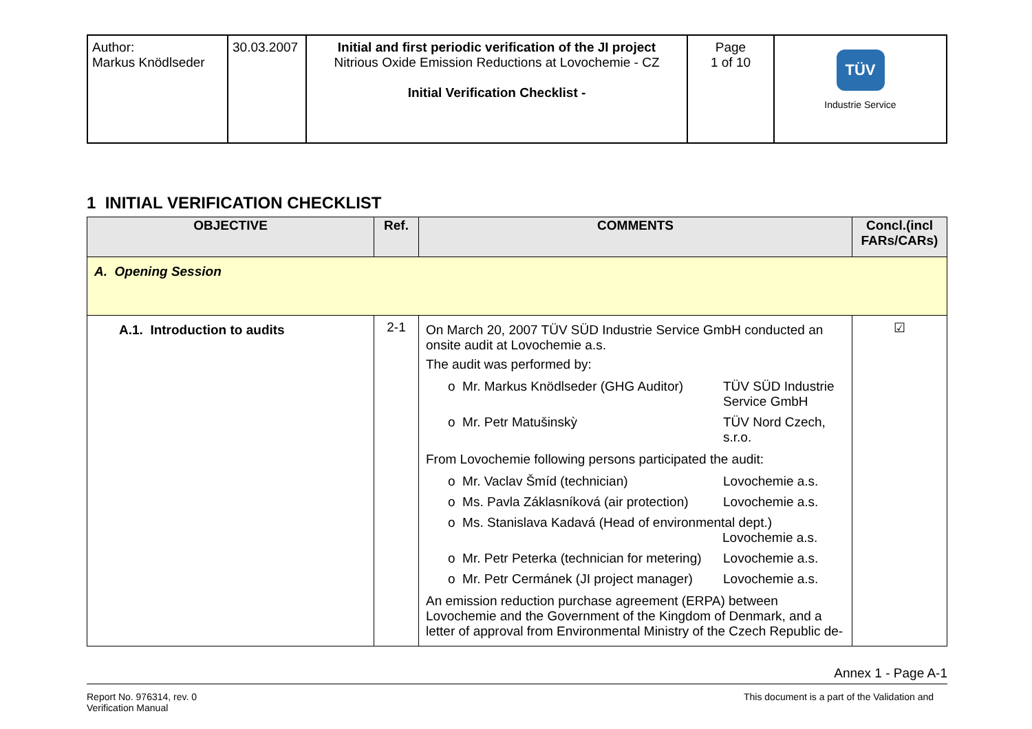| Author: Markus Knödlseder | 30.03.2007 | Initial and first periodic verification of the JI project Nitrious Oxide Emission Reductions at Lovochemie - CZ Initial Verification Checklist - | Page 1 of 10 | TÜV Industrie Service |
1 INITIAL VERIFICATION CHECKLIST
| OBJECTIVE | Ref. | COMMENTS | Concl.(incl FARs/CARs) |
| --- | --- | --- | --- |
| A. Opening Session | | | |
| A.1. Introduction to audits | 2-1 | On March 20, 2007 TÜV SÜD Industrie Service GmbH conducted an onsite audit at Lovochemie a.s. The audit was performed by: / o Mr. Markus Knödlseder (GHG Auditor) / TÜV SÜD Industrie Service GmbH / / o Mr. Petr Matušinskỳ / TÜV Nord Czech, s.r.o. / From Lovochemie following persons participated the audit: / o Mr. Vaclav Šmíd (technician) / Lovochemie a.s. / / o Ms. Pavla Záklasníková (air protection) / Lovochemie a.s. / / o Ms. Stanislava Kadavá (Head of environmental dept.) Lovochemie a.s. / / / o Mr. Petr Peterka (technician for metering) / Lovochemie a.s. / / o Mr. Petr Cermánek (JI project manager) / Lovochemie a.s. / An emission reduction purchase agreement (ERPA) between Lovochemie and the Government of the Kingdom of Denmark, and a letter of approval from Environmental Ministry of the Czech Republic de- | ☑ |
Annex 1 - Page A-1
Report No. 976314, rev. 0
Verification Manual
This document is a part of the Validation and